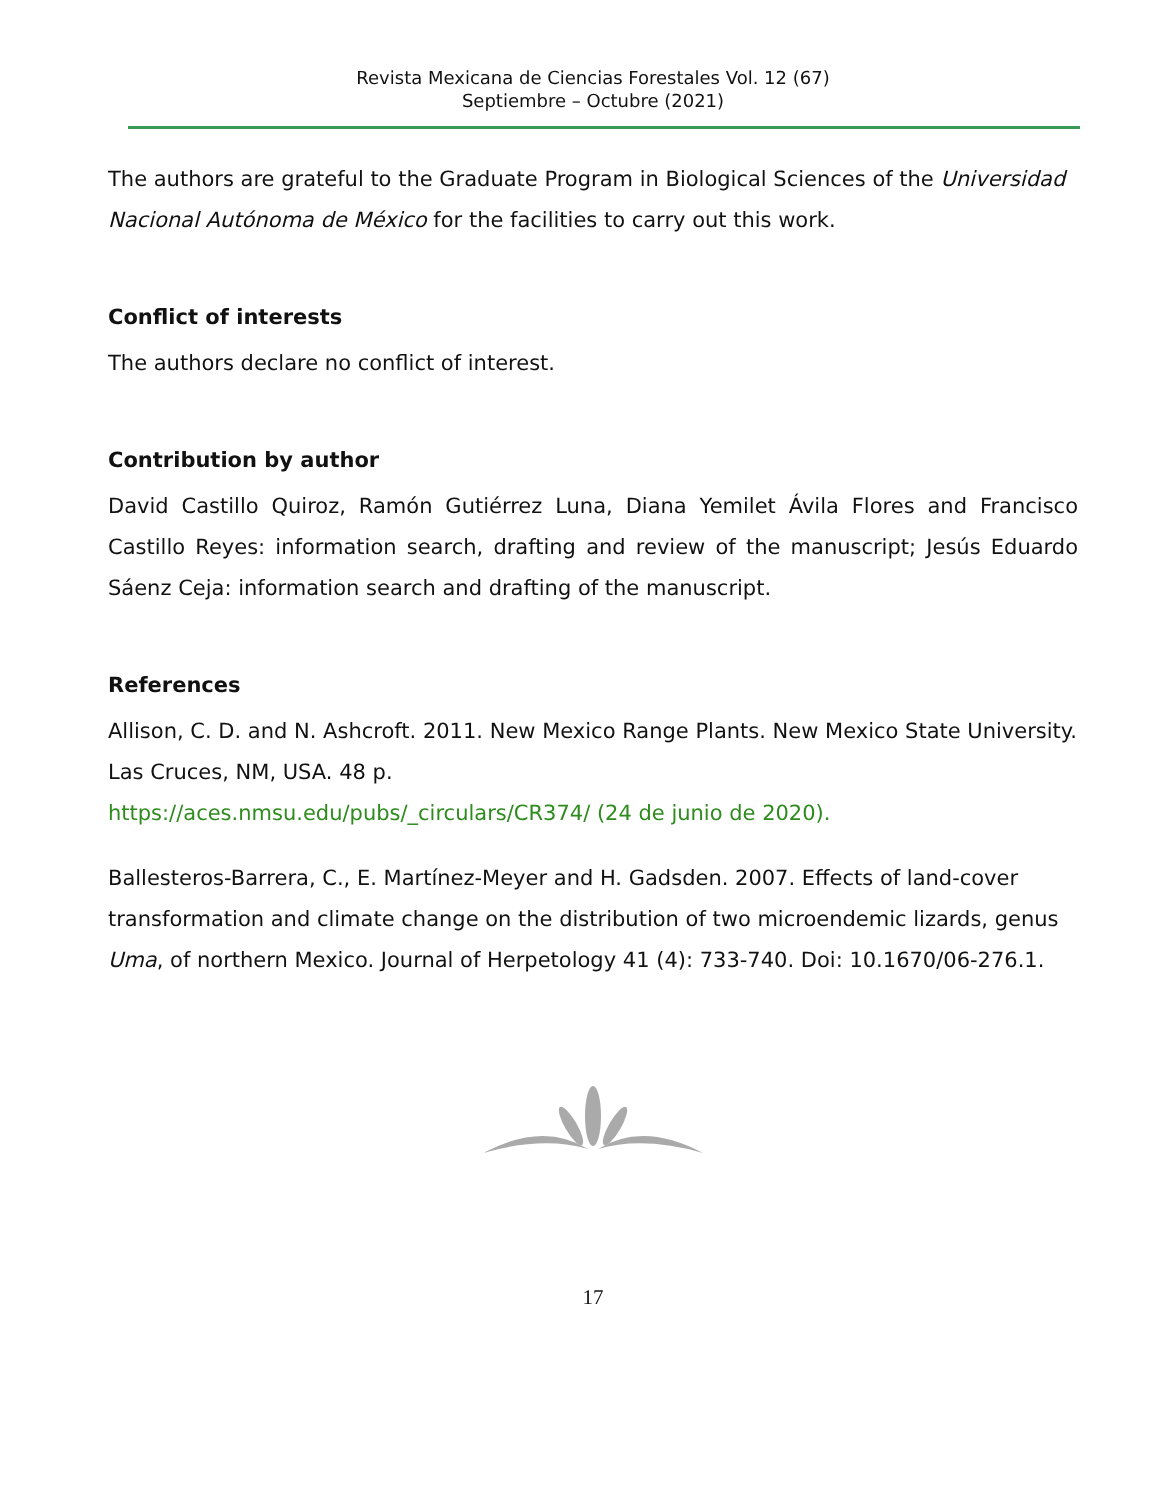Revista Mexicana de Ciencias Forestales Vol. 12 (67)
Septiembre – Octubre (2021)
The authors are grateful to the Graduate Program in Biological Sciences of the Universidad Nacional Autónoma de México for the facilities to carry out this work.
Conflict of interests
The authors declare no conflict of interest.
Contribution by author
David Castillo Quiroz, Ramón Gutiérrez Luna, Diana Yemilet Ávila Flores and Francisco Castillo Reyes: information search, drafting and review of the manuscript; Jesús Eduardo Sáenz Ceja: information search and drafting of the manuscript.
References
Allison, C. D. and N. Ashcroft. 2011. New Mexico Range Plants. New Mexico State University. Las Cruces, NM, USA. 48 p.
https://aces.nmsu.edu/pubs/_circulars/CR374/ (24 de junio de 2020).
Ballesteros-Barrera, C., E. Martínez-Meyer and H. Gadsden. 2007. Effects of land-cover transformation and climate change on the distribution of two microendemic lizards, genus Uma, of northern Mexico. Journal of Herpetology 41 (4): 733-740. Doi: 10.1670/06-276.1.
17